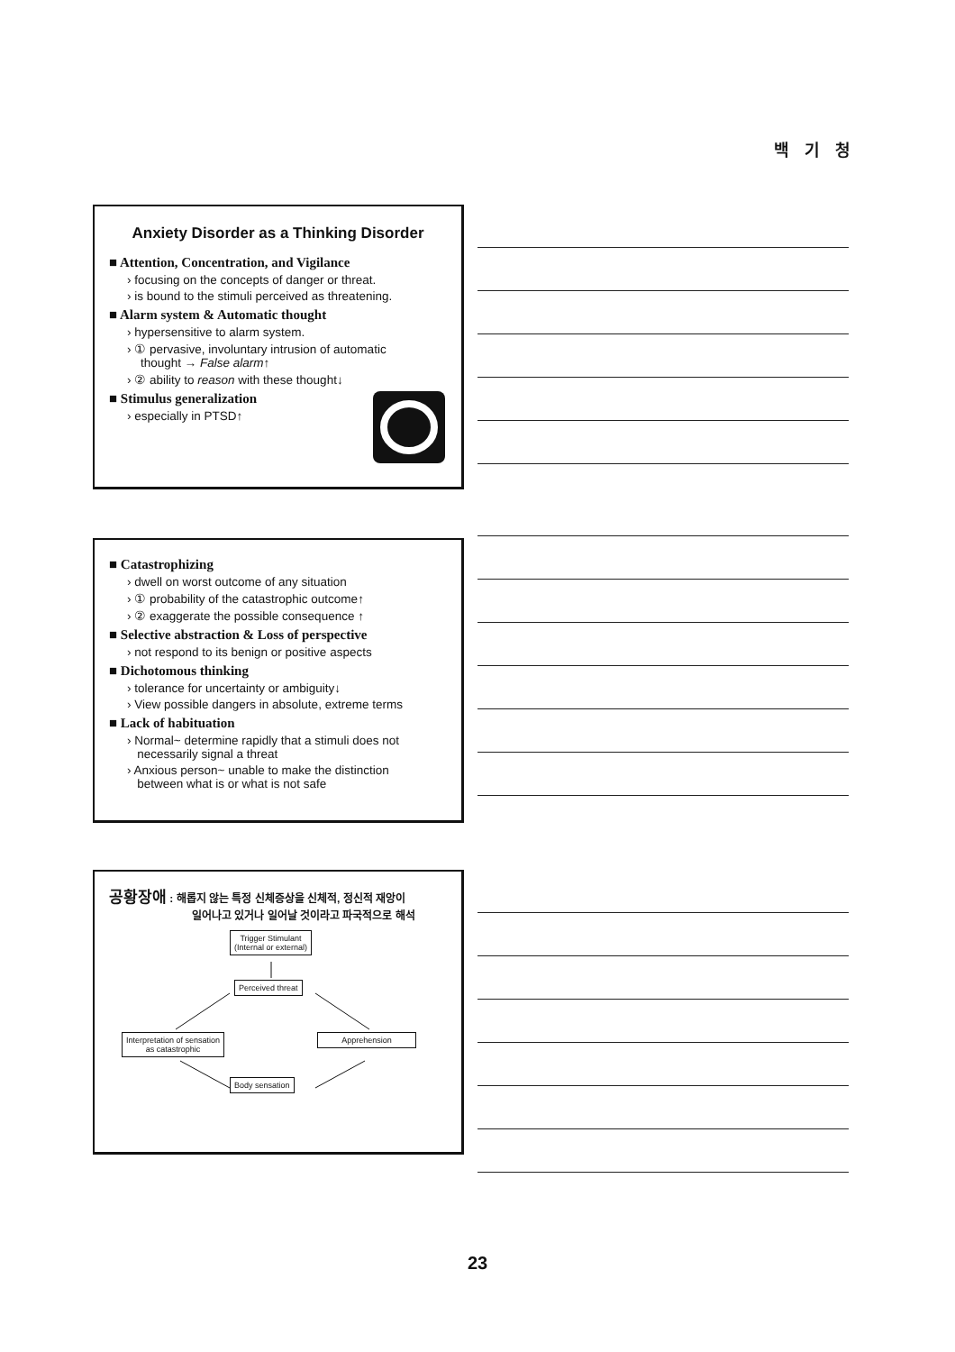백 기 청
Anxiety Disorder as a Thinking Disorder
■ Attention, Concentration, and Vigilance
› focusing on the concepts of danger or threat.
› is bound to the stimuli perceived as threatening.
■ Alarm system & Automatic thought
› hypersensitive to alarm system.
› ① pervasive, involuntary intrusion of automatic
thought → False alarm↑
› ② ability to reason with these thought↓
■ Stimulus generalization
› especially in PTSD↑
■ Catastrophizing
› dwell on worst outcome of any situation
› ① probability of the catastrophic outcome↑
› ② exaggerate the possible consequence ↑
■ Selective abstraction & Loss of perspective
› not respond to its benign or positive aspects
■ Dichotomous thinking
› tolerance for uncertainty or ambiguity↓
› View possible dangers in absolute, extreme terms
■ Lack of habituation
› Normal~ determine rapidly that a stimuli does not
necessarily signal a threat
› Anxious person~ unable to make the distinction
between what is or what is not safe
공황장애 : 해롭지 않는 특정 신체증상을 신체적, 정신적 재앙이
일어나고 있거나 일어날 것이라고 파국적으로 해석
Trigger Stimulant
(Internal or external)
Perceived threat
Interpretation of sensation
as catastrophic
Apprehension
Body sensation
23